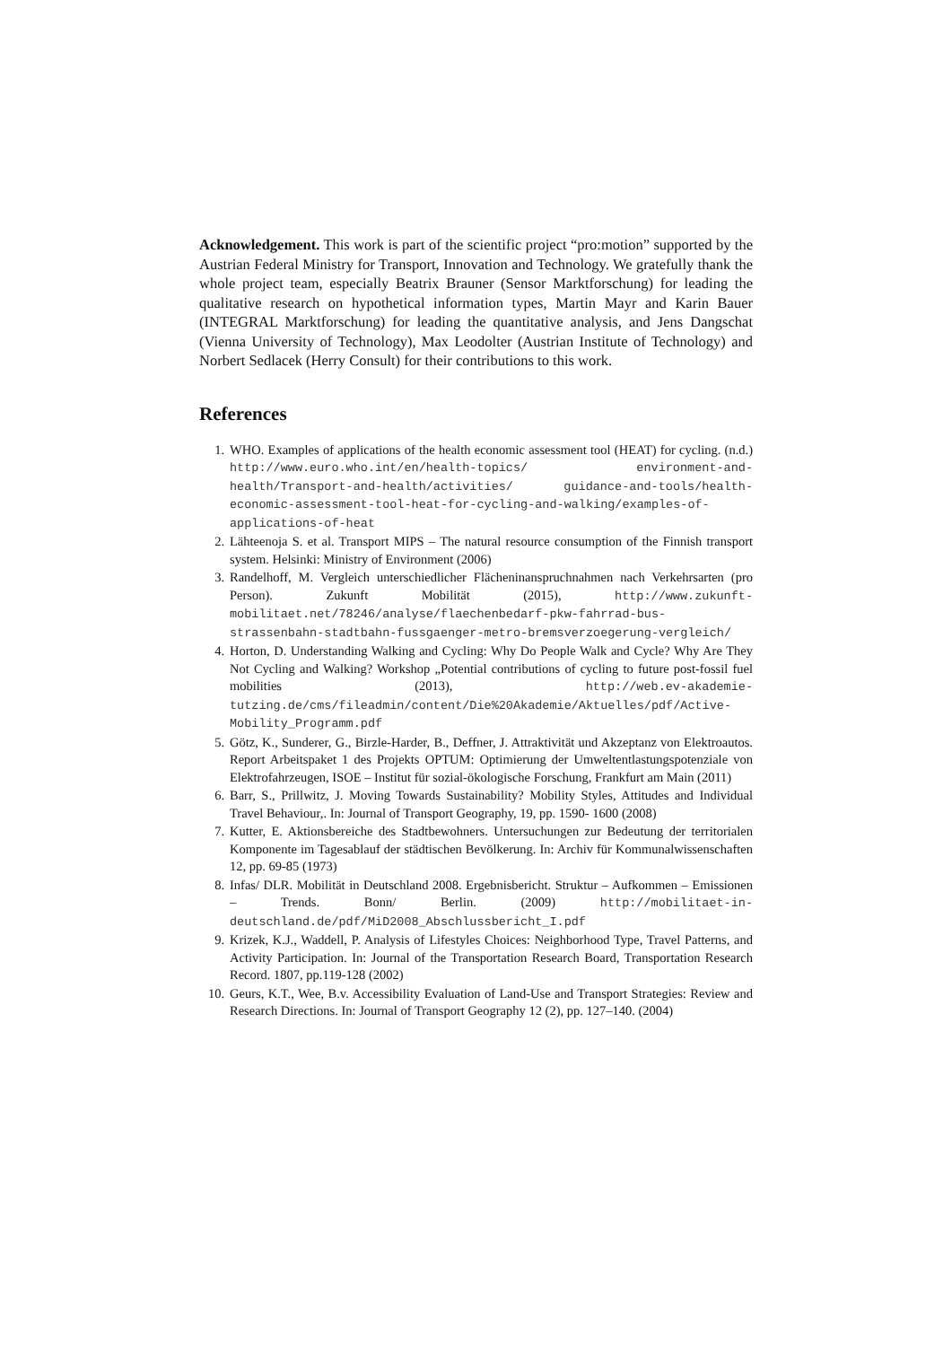Acknowledgement. This work is part of the scientific project “pro:motion” supported by the Austrian Federal Ministry for Transport, Innovation and Technology. We gratefully thank the whole project team, especially Beatrix Brauner (Sensor Marktforschung) for leading the qualitative research on hypothetical information types, Martin Mayr and Karin Bauer (INTEGRAL Marktforschung) for leading the quantitative analysis, and Jens Dangschat (Vienna University of Technology), Max Leodolter (Austrian Institute of Technology) and Norbert Sedlacek (Herry Consult) for their contributions to this work.
References
1. WHO. Examples of applications of the health economic assessment tool (HEAT) for cycling. (n.d.) http://www.euro.who.int/en/health-topics/ environment-and-health/Transport-and-health/activities/ guidance-and-tools/health-economic-assessment-tool-heat-for-cycling-and-walking/examples-of-applications-of-heat
2. Lähteenoja S. et al. Transport MIPS – The natural resource consumption of the Finnish transport system. Helsinki: Ministry of Environment (2006)
3. Randelhoff, M. Vergleich unterschiedlicher Flächeninanspruchnahmen nach Verkehrsarten (pro Person). Zukunft Mobilität (2015), http://www.zukunft-mobilitaet.net/78246/analyse/flaechenbedarf-pkw-fahrrad-bus-strassenbahn-stadtbahn-fussgaenger-metro-bremsverzoegerung-vergleich/
4. Horton, D. Understanding Walking and Cycling: Why Do People Walk and Cycle? Why Are They Not Cycling and Walking? Workshop „Potential contributions of cycling to future post-fossil fuel mobilities (2013), http://web.ev-akademie-tutzing.de/cms/fileadmin/content/Die%20Akademie/Aktuelles/pdf/Active-Mobility_Programm.pdf
5. Götz, K., Sunderer, G., Birzle-Harder, B., Deffner, J. Attraktivität und Akzeptanz von Elektroautos. Report Arbeitspaket 1 des Projekts OPTUM: Optimierung der Umweltentlastungspotenziale von Elektrofahrzeugen, ISOE – Institut für sozial-ökologische Forschung, Frankfurt am Main (2011)
6. Barr, S., Prillwitz, J. Moving Towards Sustainability? Mobility Styles, Attitudes and Individual Travel Behaviour,. In: Journal of Transport Geography, 19, pp. 1590- 1600 (2008)
7. Kutter, E. Aktionsbereiche des Stadtbewohners. Untersuchungen zur Bedeutung der territorialen Komponente im Tagesablauf der städtischen Bevölkerung. In: Archiv für Kommunalwissenschaften 12, pp. 69-85 (1973)
8. Infas/ DLR. Mobilität in Deutschland 2008. Ergebnisbericht. Struktur – Aufkommen – Emissionen – Trends. Bonn/ Berlin. (2009) http://mobilitaet-in-deutschland.de/pdf/MiD2008_Abschlussbericht_I.pdf
9. Krizek, K.J., Waddell, P. Analysis of Lifestyles Choices: Neighborhood Type, Travel Patterns, and Activity Participation. In: Journal of the Transportation Research Board, Transportation Research Record. 1807, pp.119-128 (2002)
10. Geurs, K.T., Wee, B.v. Accessibility Evaluation of Land-Use and Transport Strategies: Review and Research Directions. In: Journal of Transport Geography 12 (2), pp. 127–140. (2004)